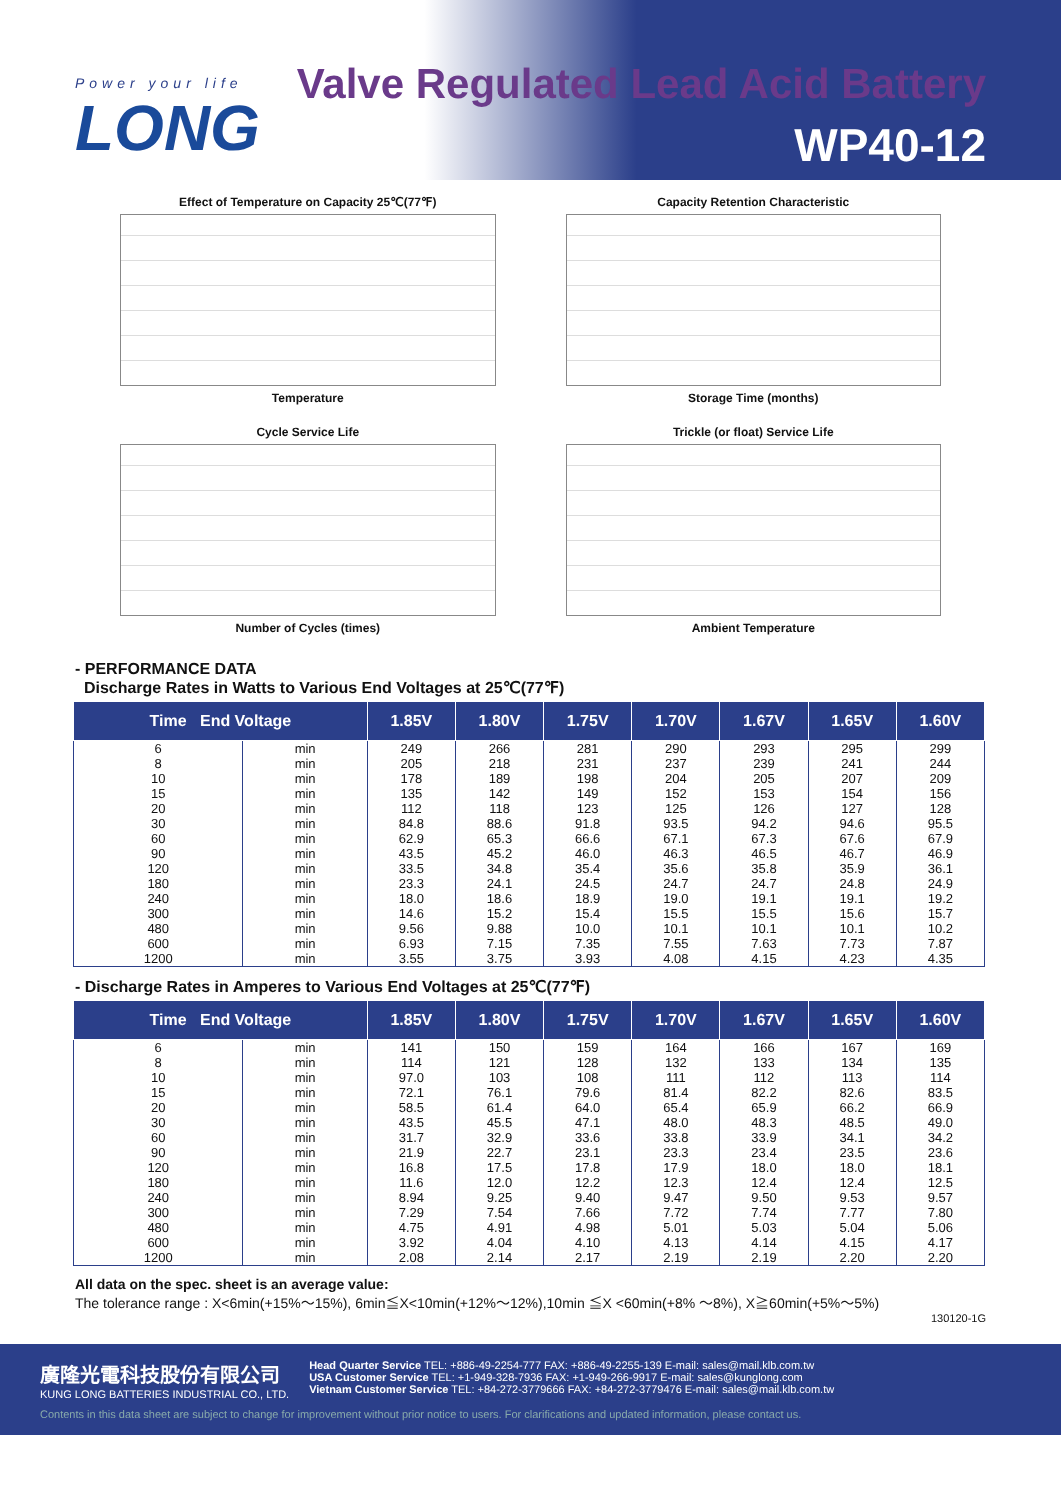Power your life
LONG
Valve Regulated Lead Acid Battery
WP40-12
Effect of Temperature on Capacity 25℃(77℉)
Temperature
Capacity Retention Characteristic
Storage Time (months)
Cycle Service Life
Number of Cycles (times)
Trickle (or float) Service Life
Ambient Temperature
- PERFORMANCE DATA
Discharge Rates in Watts to Various End Voltages at 25℃(77℉)
| Time End Voltage | | 1.85V | 1.80V | 1.75V | 1.70V | 1.67V | 1.65V | 1.60V |
| --- | --- | --- | --- | --- | --- | --- | --- | --- |
| 6 | min | 249 | 266 | 281 | 290 | 293 | 295 | 299 |
| 8 | min | 205 | 218 | 231 | 237 | 239 | 241 | 244 |
| 10 | min | 178 | 189 | 198 | 204 | 205 | 207 | 209 |
| 15 | min | 135 | 142 | 149 | 152 | 153 | 154 | 156 |
| 20 | min | 112 | 118 | 123 | 125 | 126 | 127 | 128 |
| 30 | min | 84.8 | 88.6 | 91.8 | 93.5 | 94.2 | 94.6 | 95.5 |
| 60 | min | 62.9 | 65.3 | 66.6 | 67.1 | 67.3 | 67.6 | 67.9 |
| 90 | min | 43.5 | 45.2 | 46.0 | 46.3 | 46.5 | 46.7 | 46.9 |
| 120 | min | 33.5 | 34.8 | 35.4 | 35.6 | 35.8 | 35.9 | 36.1 |
| 180 | min | 23.3 | 24.1 | 24.5 | 24.7 | 24.7 | 24.8 | 24.9 |
| 240 | min | 18.0 | 18.6 | 18.9 | 19.0 | 19.1 | 19.1 | 19.2 |
| 300 | min | 14.6 | 15.2 | 15.4 | 15.5 | 15.5 | 15.6 | 15.7 |
| 480 | min | 9.56 | 9.88 | 10.0 | 10.1 | 10.1 | 10.1 | 10.2 |
| 600 | min | 6.93 | 7.15 | 7.35 | 7.55 | 7.63 | 7.73 | 7.87 |
| 1200 | min | 3.55 | 3.75 | 3.93 | 4.08 | 4.15 | 4.23 | 4.35 |
- Discharge Rates in Amperes to Various End Voltages at 25℃(77℉)
| Time End Voltage | | 1.85V | 1.80V | 1.75V | 1.70V | 1.67V | 1.65V | 1.60V |
| --- | --- | --- | --- | --- | --- | --- | --- | --- |
| 6 | min | 141 | 150 | 159 | 164 | 166 | 167 | 169 |
| 8 | min | 114 | 121 | 128 | 132 | 133 | 134 | 135 |
| 10 | min | 97.0 | 103 | 108 | 111 | 112 | 113 | 114 |
| 15 | min | 72.1 | 76.1 | 79.6 | 81.4 | 82.2 | 82.6 | 83.5 |
| 20 | min | 58.5 | 61.4 | 64.0 | 65.4 | 65.9 | 66.2 | 66.9 |
| 30 | min | 43.5 | 45.5 | 47.1 | 48.0 | 48.3 | 48.5 | 49.0 |
| 60 | min | 31.7 | 32.9 | 33.6 | 33.8 | 33.9 | 34.1 | 34.2 |
| 90 | min | 21.9 | 22.7 | 23.1 | 23.3 | 23.4 | 23.5 | 23.6 |
| 120 | min | 16.8 | 17.5 | 17.8 | 17.9 | 18.0 | 18.0 | 18.1 |
| 180 | min | 11.6 | 12.0 | 12.2 | 12.3 | 12.4 | 12.4 | 12.5 |
| 240 | min | 8.94 | 9.25 | 9.40 | 9.47 | 9.50 | 9.53 | 9.57 |
| 300 | min | 7.29 | 7.54 | 7.66 | 7.72 | 7.74 | 7.77 | 7.80 |
| 480 | min | 4.75 | 4.91 | 4.98 | 5.01 | 5.03 | 5.04 | 5.06 |
| 600 | min | 3.92 | 4.04 | 4.10 | 4.13 | 4.14 | 4.15 | 4.17 |
| 1200 | min | 2.08 | 2.14 | 2.17 | 2.19 | 2.19 | 2.20 | 2.20 |
All data on the spec. sheet is an average value:
The tolerance range : X<6min(+15%～15%), 6min≦X<10min(+12%～12%),10min ≦X <60min(+8% ～8%), X≧60min(+5%～5%)
130120-1G
廣隆光電科技股份有限公司
KUNG LONG BATTERIES INDUSTRIAL CO., LTD.
Head Quarter Service TEL: +886-49-2254-777 FAX: +886-49-2255-139 E-mail: sales@mail.klb.com.tw
USA Customer Service TEL: +1-949-328-7936 FAX: +1-949-266-9917 E-mail: sales@kunglong.com
Vietnam Customer Service TEL: +84-272-3779666 FAX: +84-272-3779476 E-mail: sales@mail.klb.com.tw
Contents in this data sheet are subject to change for improvement without prior notice to users. For clarifications and updated information, please contact us.